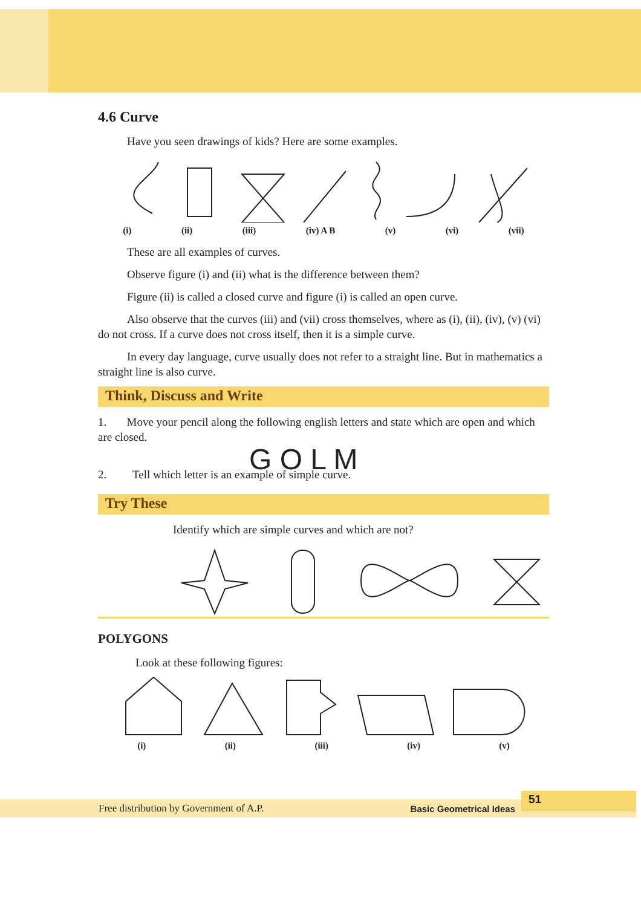4.6 Curve
Have you seen drawings of kids? Here are some examples.
(i) (ii) (iii) (iv) A B (v) (vi) (vii)
These are all examples of curves.
Observe figure (i) and (ii) what is the difference between them?
Figure (ii) is called a closed curve and figure (i) is called an open curve.
Also observe that the curves (iii) and (vii) cross themselves, where as (i), (ii), (iv), (v) (vi) do not cross. If a curve does not cross itself, then it is a simple curve.
In every day language, curve usually does not refer to a straight line. But in mathematics a straight line is also curve.
Think, Discuss and Write
1. Move your pencil along the following english letters and state which are open and which are closed.
G O L M
2. Tell which letter is an example of simple curve.
Try These
Identify which are simple curves and which are not?
POLYGONS
Look at these following figures:
(i) (ii) (iii) (iv) (v)
Free distribution by Government of A.P. Basic Geometrical Ideas
51